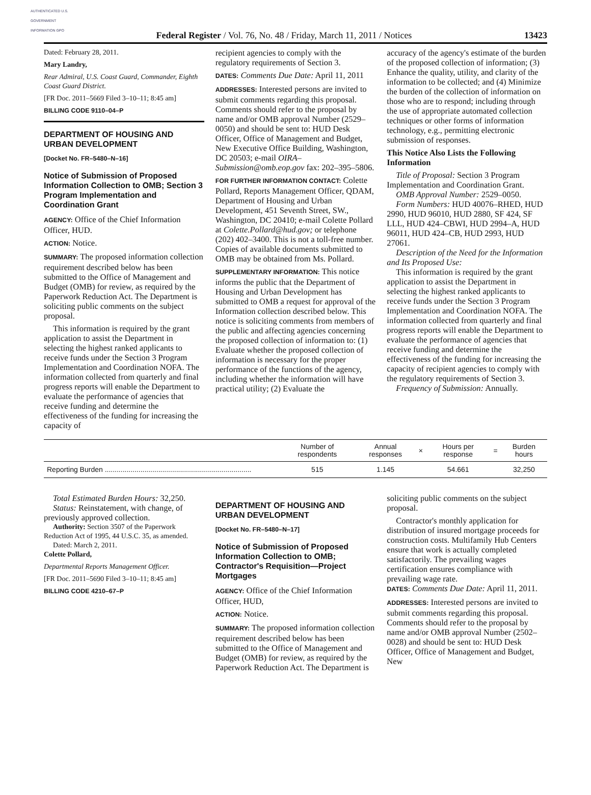AUTHENTICATED U.S. GOVERNMENT INFORMATION GPO
Federal Register / Vol. 76, No. 48 / Friday, March 11, 2011 / Notices 13423
Dated: February 28, 2011.
Mary Landry,
Rear Admiral, U.S. Coast Guard, Commander, Eighth Coast Guard District.
[FR Doc. 2011–5669 Filed 3–10–11; 8:45 am]
BILLING CODE 9110–04–P
DEPARTMENT OF HOUSING AND URBAN DEVELOPMENT
[Docket No. FR–5480–N–16]
Notice of Submission of Proposed Information Collection to OMB; Section 3 Program Implementation and Coordination Grant
AGENCY: Office of the Chief Information Officer, HUD.
ACTION: Notice.
SUMMARY: The proposed information collection requirement described below has been submitted to the Office of Management and Budget (OMB) for review, as required by the Paperwork Reduction Act. The Department is soliciting public comments on the subject proposal.
This information is required by the grant application to assist the Department in selecting the highest ranked applicants to receive funds under the Section 3 Program Implementation and Coordination NOFA. The information collected from quarterly and final progress reports will enable the Department to evaluate the performance of agencies that receive funding and determine the effectiveness of the funding for increasing the capacity of
recipient agencies to comply with the regulatory requirements of Section 3.
DATES: Comments Due Date: April 11, 2011
ADDRESSES: Interested persons are invited to submit comments regarding this proposal. Comments should refer to the proposal by name and/or OMB approval Number (2529–0050) and should be sent to: HUD Desk Officer, Office of Management and Budget, New Executive Office Building, Washington, DC 20503; e-mail OIRA–Submission@omb.eop.gov fax: 202–395–5806.
FOR FURTHER INFORMATION CONTACT: Colette Pollard, Reports Management Officer, QDAM, Department of Housing and Urban Development, 451 Seventh Street, SW., Washington, DC 20410; e-mail Colette Pollard at Colette.Pollard@hud.gov; or telephone (202) 402–3400. This is not a toll-free number. Copies of available documents submitted to OMB may be obtained from Ms. Pollard.
SUPPLEMENTARY INFORMATION: This notice informs the public that the Department of Housing and Urban Development has submitted to OMB a request for approval of the Information collection described below. This notice is soliciting comments from members of the public and affecting agencies concerning the proposed collection of information to: (1) Evaluate whether the proposed collection of information is necessary for the proper performance of the functions of the agency, including whether the information will have practical utility; (2) Evaluate the
accuracy of the agency's estimate of the burden of the proposed collection of information; (3) Enhance the quality, utility, and clarity of the information to be collected; and (4) Minimize the burden of the collection of information on those who are to respond; including through the use of appropriate automated collection techniques or other forms of information technology, e.g., permitting electronic submission of responses.
This Notice Also Lists the Following Information
Title of Proposal: Section 3 Program Implementation and Coordination Grant.
OMB Approval Number: 2529–0050.
Form Numbers: HUD 40076–RHED, HUD 2990, HUD 96010, HUD 2880, SF 424, SF LLL, HUD 424–CBWI, HUD 2994–A, HUD 96011, HUD 424–CB, HUD 2993, HUD 27061.
Description of the Need for the Information and Its Proposed Use:
This information is required by the grant application to assist the Department in selecting the highest ranked applicants to receive funds under the Section 3 Program Implementation and Coordination NOFA. The information collected from quarterly and final progress reports will enable the Department to evaluate the performance of agencies that receive funding and determine the effectiveness of the funding for increasing the capacity of recipient agencies to comply with the regulatory requirements of Section 3.
Frequency of Submission: Annually.
| | Number of respondents | Annual responses | × | Hours per response | = | Burden hours |
| --- | --- | --- | --- | --- | --- | --- |
| Reporting Burden .......................................................................... | 515 | 1.145 | | 54.661 | | 32,250 |
Total Estimated Burden Hours: 32,250.
Status: Reinstatement, with change, of previously approved collection.
Authority: Section 3507 of the Paperwork Reduction Act of 1995, 44 U.S.C. 35, as amended.
Dated: March 2, 2011.
Colette Pollard,
Departmental Reports Management Officer.
[FR Doc. 2011–5690 Filed 3–10–11; 8:45 am]
BILLING CODE 4210–67–P
DEPARTMENT OF HOUSING AND URBAN DEVELOPMENT
[Docket No. FR–5480–N–17]
Notice of Submission of Proposed Information Collection to OMB; Contractor's Requisition—Project Mortgages
AGENCY: Office of the Chief Information Officer, HUD,
ACTION: Notice.
SUMMARY: The proposed information collection requirement described below has been submitted to the Office of Management and Budget (OMB) for review, as required by the Paperwork Reduction Act. The Department is
soliciting public comments on the subject proposal.
Contractor's monthly application for distribution of insured mortgage proceeds for construction costs. Multifamily Hub Centers ensure that work is actually completed satisfactorily. The prevailing wages certification ensures compliance with prevailing wage rate.
DATES: Comments Due Date: April 11, 2011.
ADDRESSES: Interested persons are invited to submit comments regarding this proposal. Comments should refer to the proposal by name and/or OMB approval Number (2502–0028) and should be sent to: HUD Desk Officer, Office of Management and Budget, New